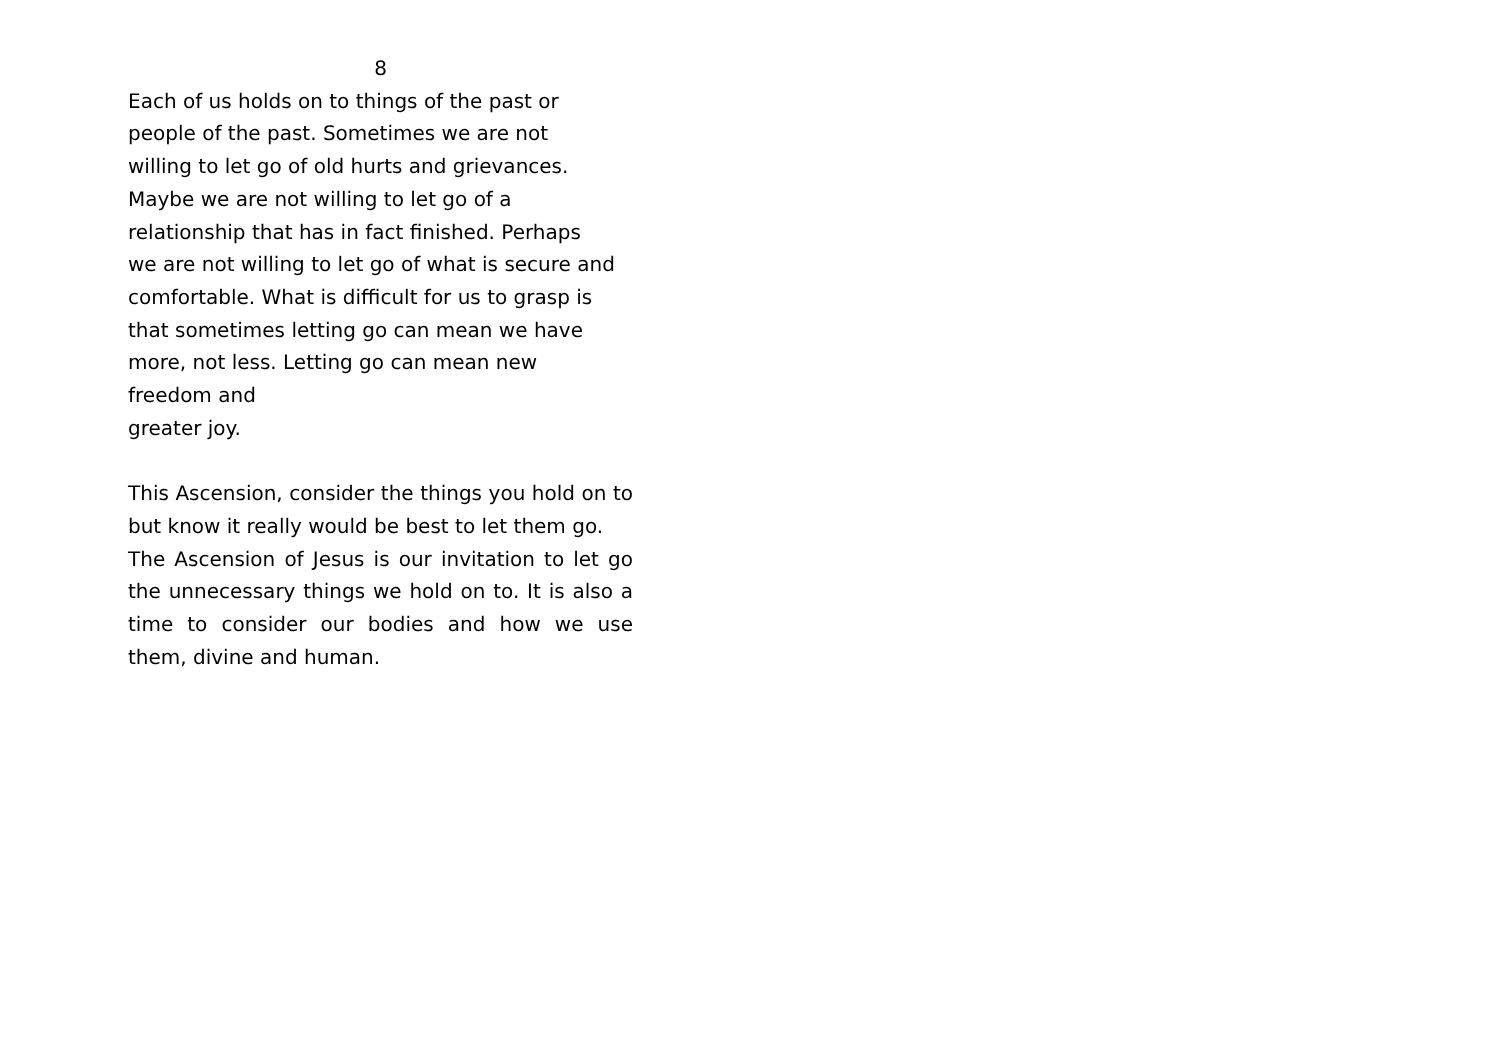8
Each of us holds on to things of the past or
people of the past. Sometimes we are not
willing to let go of old hurts and grievances.
Maybe we are not willing to let go of a
relationship that has in fact finished. Perhaps
we are not willing to let go of what is secure and
comfortable. What is difficult for us to grasp is
that sometimes letting go can mean we have
more, not less. Letting go can mean new
freedom and
greater joy.
This Ascension, consider the things you hold on to but know it really would be best to let them go.
The Ascension of Jesus is our invitation to let go the unnecessary things we hold on to. It is also a time to consider our bodies and how we use them, divine and human.